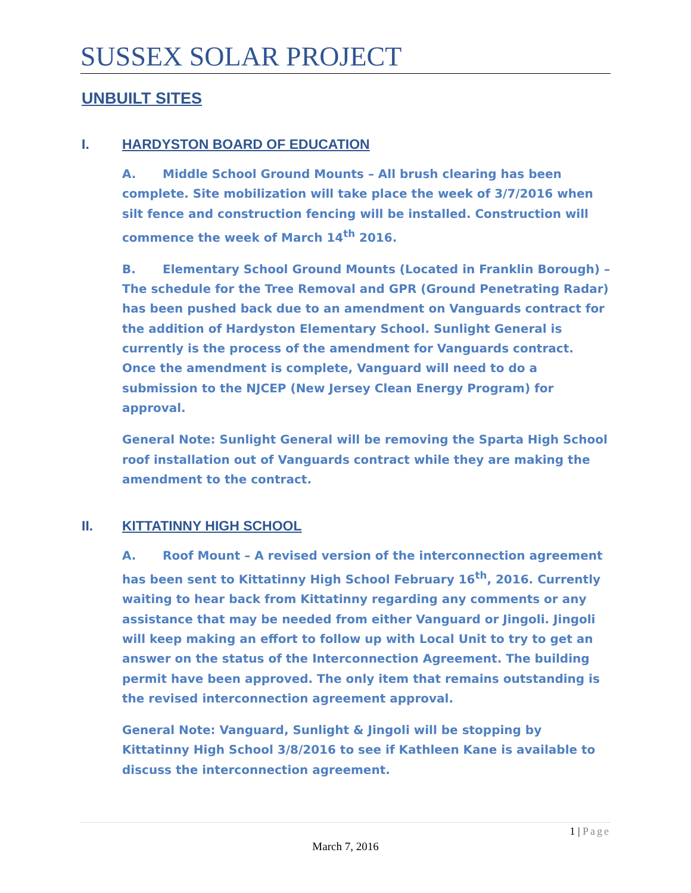SUSSEX SOLAR PROJECT
UNBUILT SITES
I. HARDYSTON BOARD OF EDUCATION
A. Middle School Ground Mounts – All brush clearing has been complete. Site mobilization will take place the week of 3/7/2016 when silt fence and construction fencing will be installed. Construction will commence the week of March 14<sup>th</sup> 2016.
B. Elementary School Ground Mounts (Located in Franklin Borough) – The schedule for the Tree Removal and GPR (Ground Penetrating Radar) has been pushed back due to an amendment on Vanguards contract for the addition of Hardyston Elementary School. Sunlight General is currently is the process of the amendment for Vanguards contract. Once the amendment is complete, Vanguard will need to do a submission to the NJCEP (New Jersey Clean Energy Program) for approval.
General Note: Sunlight General will be removing the Sparta High School roof installation out of Vanguards contract while they are making the amendment to the contract.
II. KITTATINNY HIGH SCHOOL
A. Roof Mount – A revised version of the interconnection agreement has been sent to Kittatinny High School February 16<sup>th</sup>, 2016. Currently waiting to hear back from Kittatinny regarding any comments or any assistance that may be needed from either Vanguard or Jingoli. Jingoli will keep making an effort to follow up with Local Unit to try to get an answer on the status of the Interconnection Agreement. The building permit have been approved. The only item that remains outstanding is the revised interconnection agreement approval.
General Note: Vanguard, Sunlight & Jingoli will be stopping by Kittatinny High School 3/8/2016 to see if Kathleen Kane is available to discuss the interconnection agreement.
1 | Page
March 7, 2016